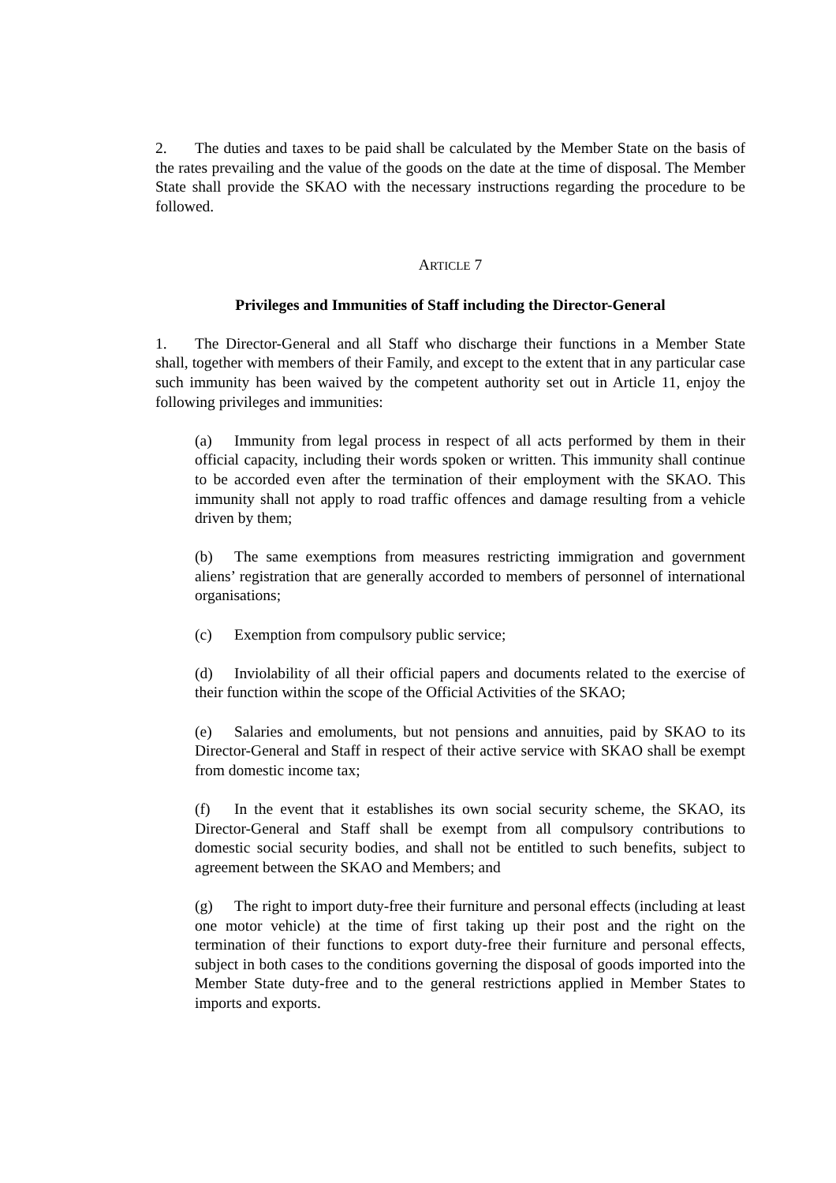2. The duties and taxes to be paid shall be calculated by the Member State on the basis of the rates prevailing and the value of the goods on the date at the time of disposal. The Member State shall provide the SKAO with the necessary instructions regarding the procedure to be followed.
ARTICLE 7
Privileges and Immunities of Staff including the Director-General
1. The Director-General and all Staff who discharge their functions in a Member State shall, together with members of their Family, and except to the extent that in any particular case such immunity has been waived by the competent authority set out in Article 11, enjoy the following privileges and immunities:
(a) Immunity from legal process in respect of all acts performed by them in their official capacity, including their words spoken or written. This immunity shall continue to be accorded even after the termination of their employment with the SKAO. This immunity shall not apply to road traffic offences and damage resulting from a vehicle driven by them;
(b) The same exemptions from measures restricting immigration and government aliens’ registration that are generally accorded to members of personnel of international organisations;
(c) Exemption from compulsory public service;
(d) Inviolability of all their official papers and documents related to the exercise of their function within the scope of the Official Activities of the SKAO;
(e) Salaries and emoluments, but not pensions and annuities, paid by SKAO to its Director-General and Staff in respect of their active service with SKAO shall be exempt from domestic income tax;
(f) In the event that it establishes its own social security scheme, the SKAO, its Director-General and Staff shall be exempt from all compulsory contributions to domestic social security bodies, and shall not be entitled to such benefits, subject to agreement between the SKAO and Members; and
(g) The right to import duty-free their furniture and personal effects (including at least one motor vehicle) at the time of first taking up their post and the right on the termination of their functions to export duty-free their furniture and personal effects, subject in both cases to the conditions governing the disposal of goods imported into the Member State duty-free and to the general restrictions applied in Member States to imports and exports.